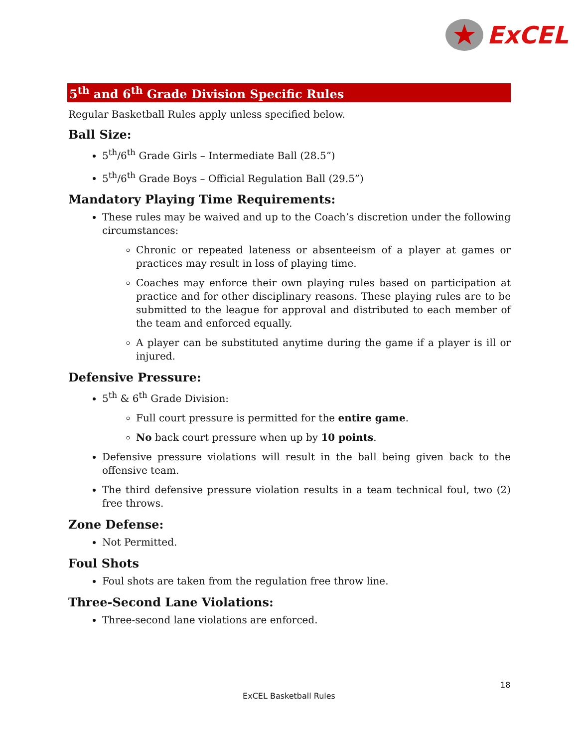★
ExCEL
5<sup>th</sup> and 6<sup>th</sup> Grade Division Specific Rules
Regular Basketball Rules apply unless specified below.
Ball Size:
5<sup>th</sup>/6<sup>th</sup> Grade Girls – Intermediate Ball (28.5”)
5<sup>th</sup>/6<sup>th</sup> Grade Boys – Official Regulation Ball (29.5”)
Mandatory Playing Time Requirements:
These rules may be waived and up to the Coach’s discretion under the following circumstances:
Chronic or repeated lateness or absenteeism of a player at games or practices may result in loss of playing time.
Coaches may enforce their own playing rules based on participation at practice and for other disciplinary reasons. These playing rules are to be submitted to the league for approval and distributed to each member of the team and enforced equally.
A player can be substituted anytime during the game if a player is ill or injured.
Defensive Pressure:
5<sup>th</sup> & 6<sup>th</sup> Grade Division:
Full court pressure is permitted for the entire game.
No back court pressure when up by 10 points.
Defensive pressure violations will result in the ball being given back to the offensive team.
The third defensive pressure violation results in a team technical foul, two (2) free throws.
Zone Defense:
Not Permitted.
Foul Shots
Foul shots are taken from the regulation free throw line.
Three-Second Lane Violations:
Three-second lane violations are enforced.
18
ExCEL Basketball Rules